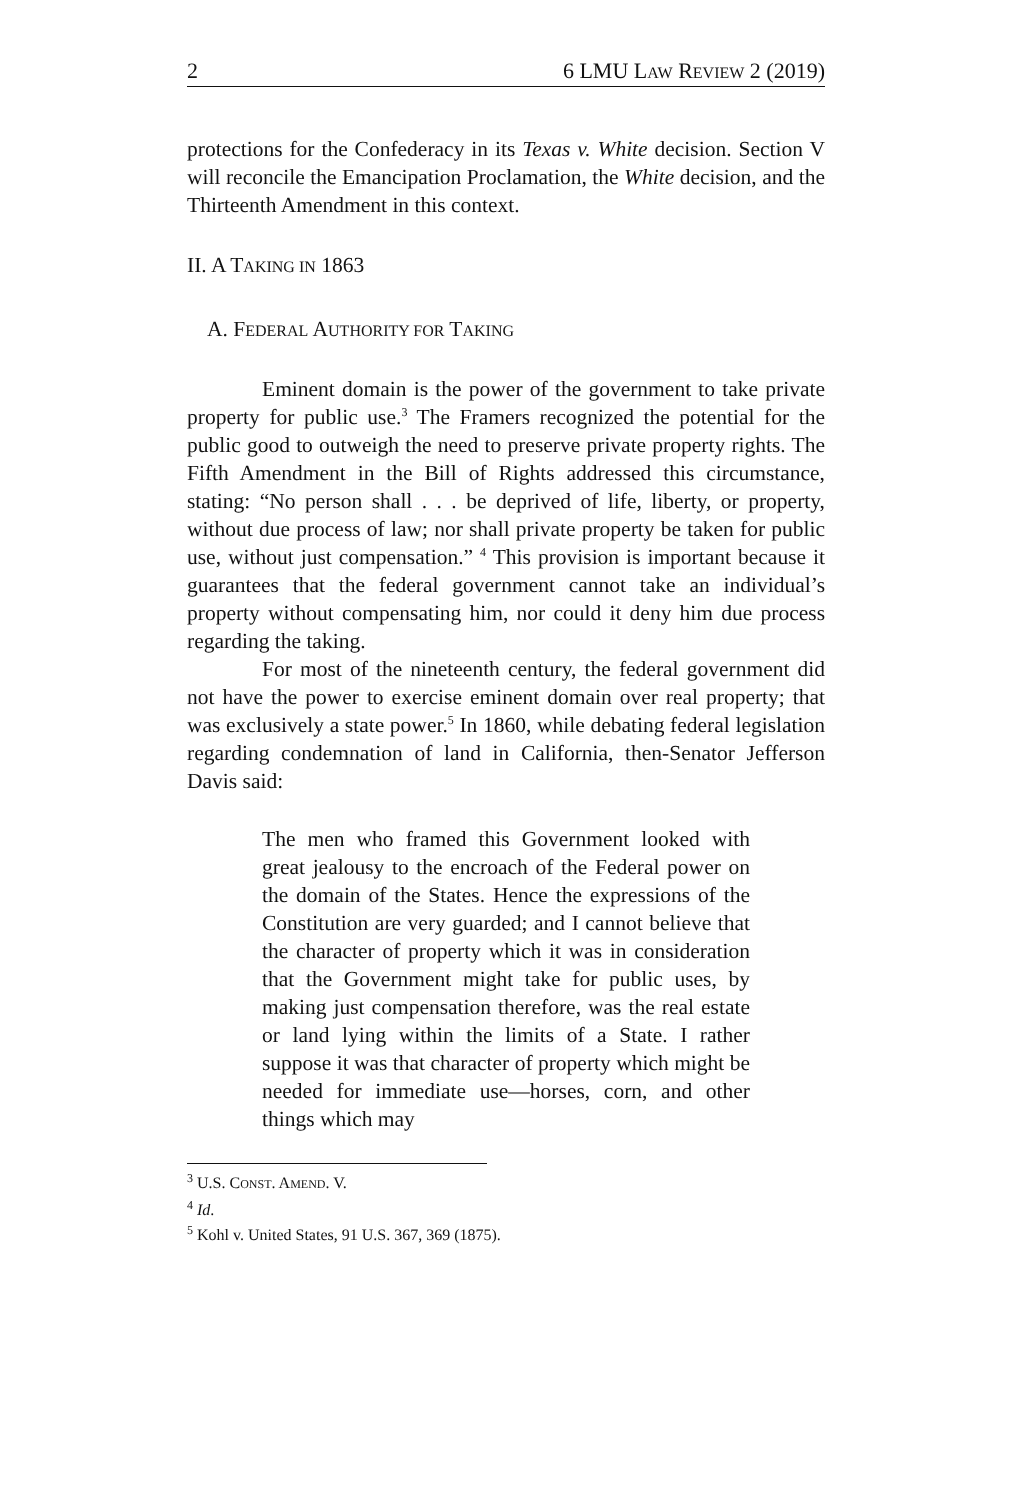2 6 LMU LAW REVIEW 2 (2019)
protections for the Confederacy in its Texas v. White decision. Section V will reconcile the Emancipation Proclamation, the White decision, and the Thirteenth Amendment in this context.
II. A TAKING IN 1863
A. FEDERAL AUTHORITY FOR TAKING
Eminent domain is the power of the government to take private property for public use.<sup>3</sup> The Framers recognized the potential for the public good to outweigh the need to preserve private property rights. The Fifth Amendment in the Bill of Rights addressed this circumstance, stating: “No person shall . . . be deprived of life, liberty, or property, without due process of law; nor shall private property be taken for public use, without just compensation.” <sup>4</sup> This provision is important because it guarantees that the federal government cannot take an individual’s property without compensating him, nor could it deny him due process regarding the taking.
For most of the nineteenth century, the federal government did not have the power to exercise eminent domain over real property; that was exclusively a state power.<sup>5</sup> In 1860, while debating federal legislation regarding condemnation of land in California, then-Senator Jefferson Davis said:
The men who framed this Government looked with great jealousy to the encroach of the Federal power on the domain of the States. Hence the expressions of the Constitution are very guarded; and I cannot believe that the character of property which it was in consideration that the Government might take for public uses, by making just compensation therefore, was the real estate or land lying within the limits of a State. I rather suppose it was that character of property which might be needed for immediate use—horses, corn, and other things which may
<sup>3</sup> U.S. CONST. AMEND. V.
<sup>4</sup> Id.
<sup>5</sup> Kohl v. United States, 91 U.S. 367, 369 (1875).